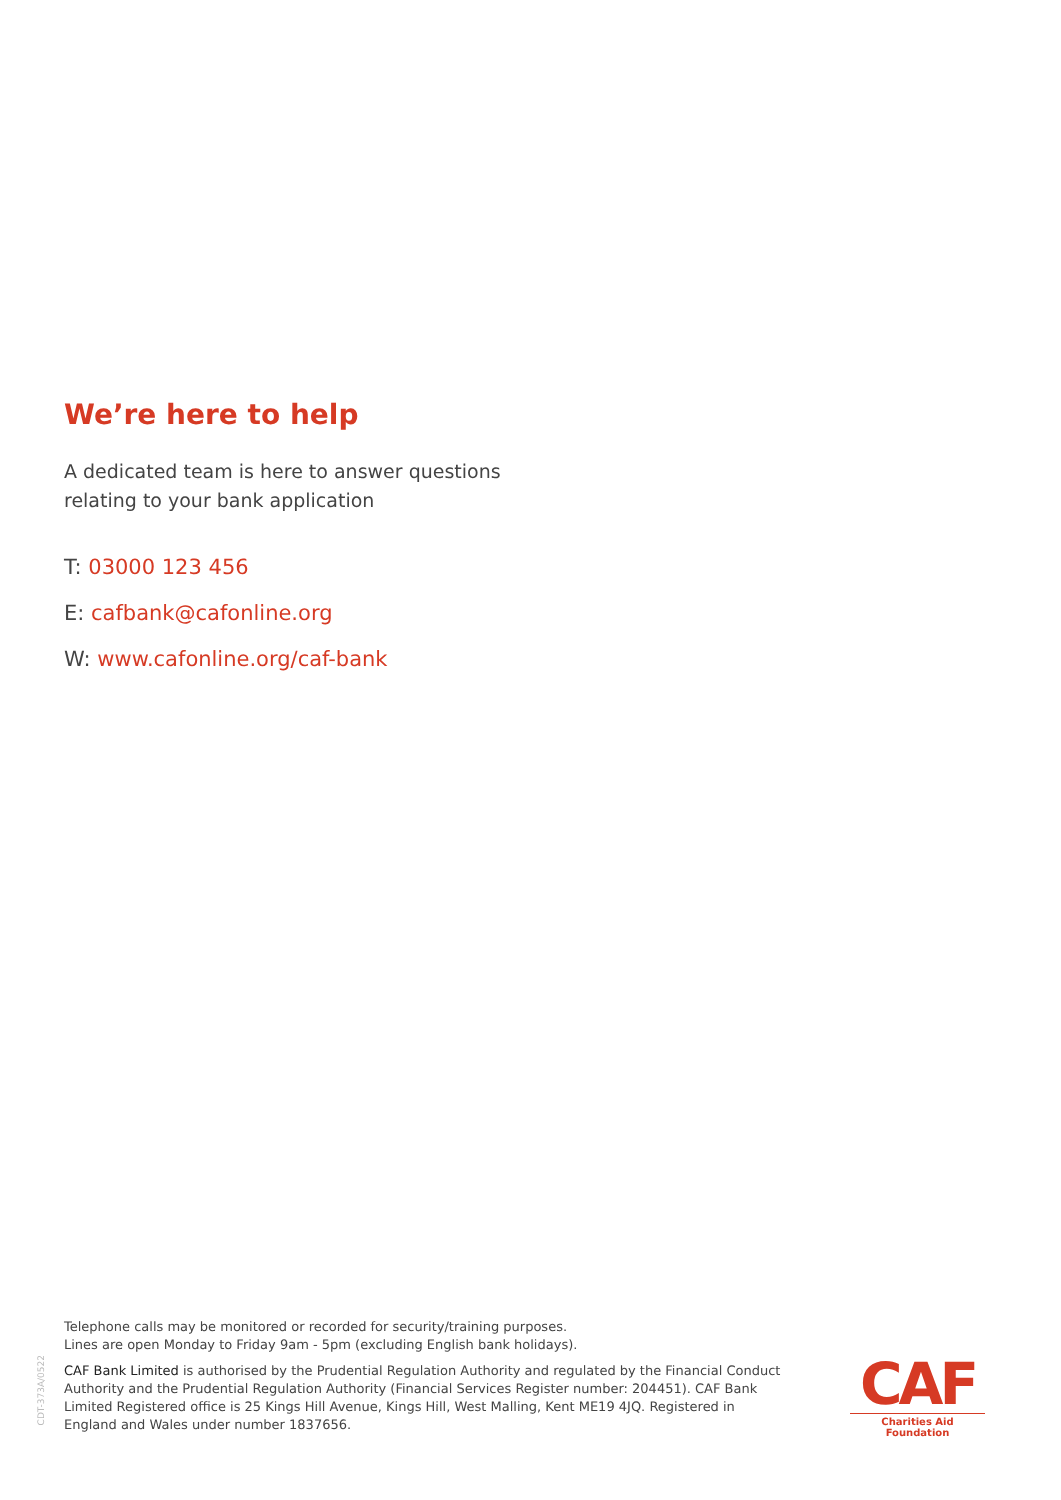We’re here to help
A dedicated team is here to answer questions
relating to your bank application
T: 03000 123 456
E: cafbank@cafonline.org
W: www.cafonline.org/caf-bank
CDT-373A/0522
Telephone calls may be monitored or recorded for security/training purposes.
Lines are open Monday to Friday 9am - 5pm (excluding English bank holidays).
CAF Bank Limited is authorised by the Prudential Regulation Authority and regulated by the Financial Conduct Authority and the Prudential Regulation Authority (Financial Services Register number: 204451). CAF Bank Limited Registered office is 25 Kings Hill Avenue, Kings Hill, West Malling, Kent ME19 4JQ. Registered in England and Wales under number 1837656.
CAF
Charities Aid Foundation